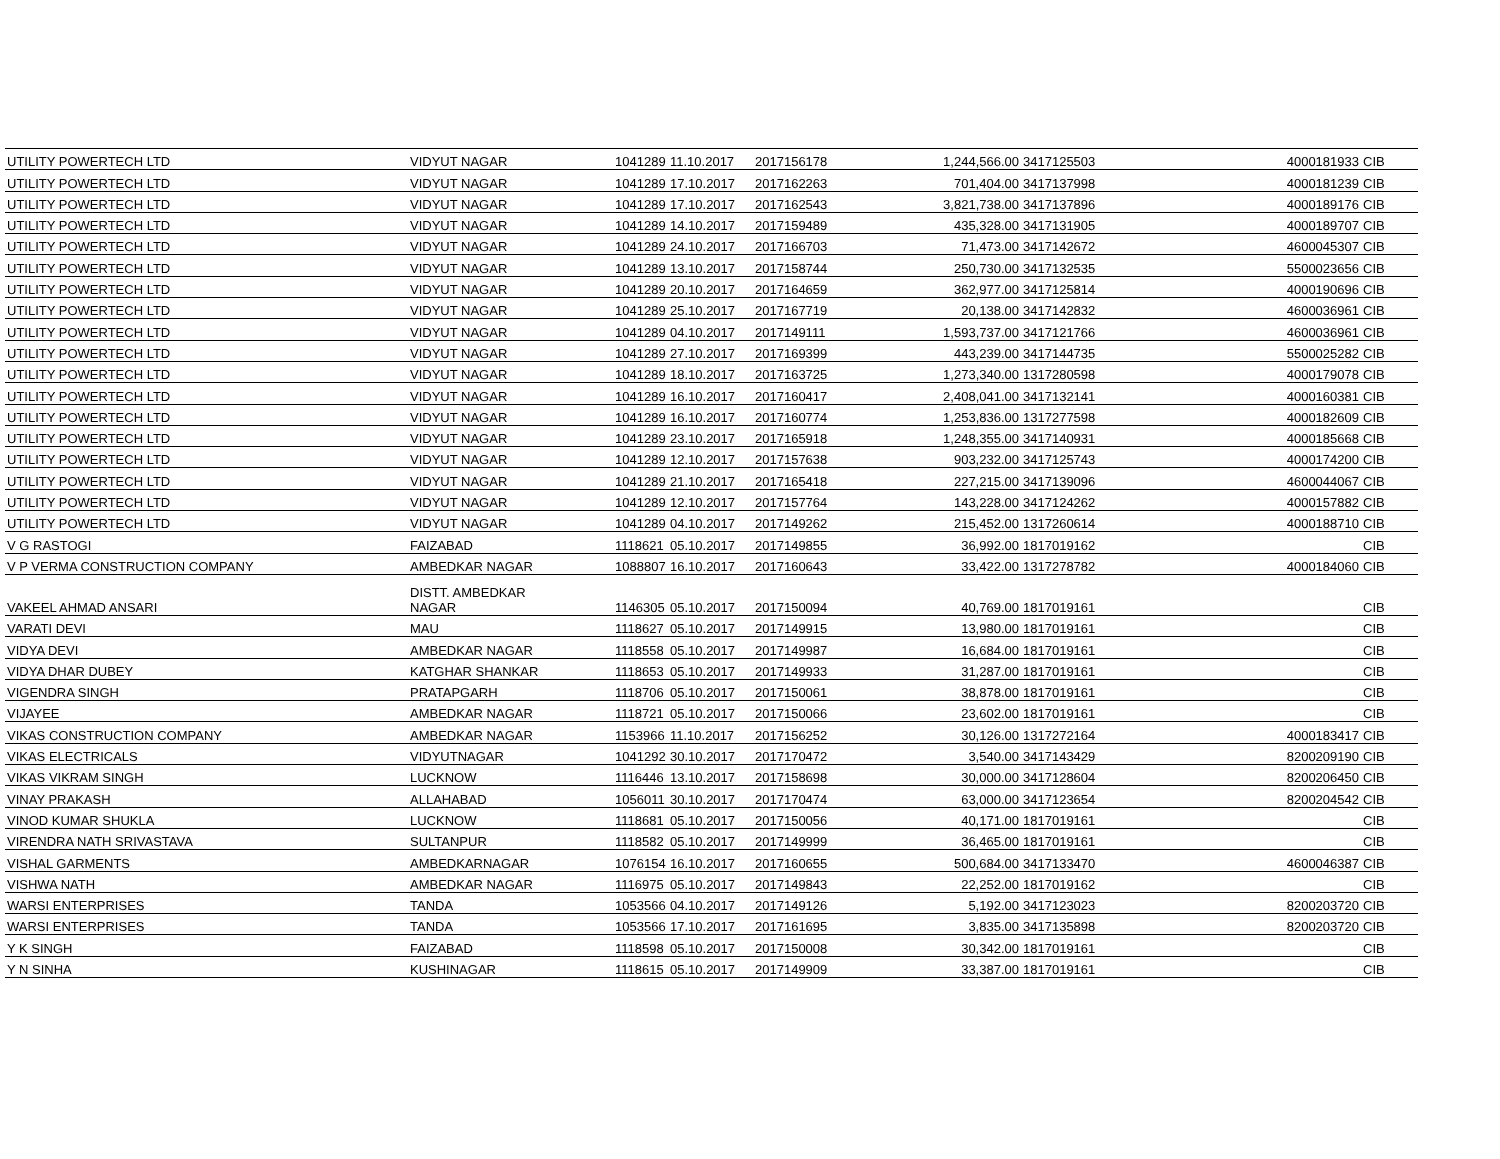| UTILITY POWERTECH LTD | VIDYUT NAGAR | 1041289 | 11.10.2017 | 2017156178 | 1,244,566.00 | 3417125503 | 4000181933 | CIB |
| UTILITY POWERTECH LTD | VIDYUT NAGAR | 1041289 | 17.10.2017 | 2017162263 | 701,404.00 | 3417137998 | 4000181239 | CIB |
| UTILITY POWERTECH LTD | VIDYUT NAGAR | 1041289 | 17.10.2017 | 2017162543 | 3,821,738.00 | 3417137896 | 4000189176 | CIB |
| UTILITY POWERTECH LTD | VIDYUT NAGAR | 1041289 | 14.10.2017 | 2017159489 | 435,328.00 | 3417131905 | 4000189707 | CIB |
| UTILITY POWERTECH LTD | VIDYUT NAGAR | 1041289 | 24.10.2017 | 2017166703 | 71,473.00 | 3417142672 | 4600045307 | CIB |
| UTILITY POWERTECH LTD | VIDYUT NAGAR | 1041289 | 13.10.2017 | 2017158744 | 250,730.00 | 3417132535 | 5500023656 | CIB |
| UTILITY POWERTECH LTD | VIDYUT NAGAR | 1041289 | 20.10.2017 | 2017164659 | 362,977.00 | 3417125814 | 4000190696 | CIB |
| UTILITY POWERTECH LTD | VIDYUT NAGAR | 1041289 | 25.10.2017 | 2017167719 | 20,138.00 | 3417142832 | 4600036961 | CIB |
| UTILITY POWERTECH LTD | VIDYUT NAGAR | 1041289 | 04.10.2017 | 2017149111 | 1,593,737.00 | 3417121766 | 4600036961 | CIB |
| UTILITY POWERTECH LTD | VIDYUT NAGAR | 1041289 | 27.10.2017 | 2017169399 | 443,239.00 | 3417144735 | 5500025282 | CIB |
| UTILITY POWERTECH LTD | VIDYUT NAGAR | 1041289 | 18.10.2017 | 2017163725 | 1,273,340.00 | 1317280598 | 4000179078 | CIB |
| UTILITY POWERTECH LTD | VIDYUT NAGAR | 1041289 | 16.10.2017 | 2017160417 | 2,408,041.00 | 3417132141 | 4000160381 | CIB |
| UTILITY POWERTECH LTD | VIDYUT NAGAR | 1041289 | 16.10.2017 | 2017160774 | 1,253,836.00 | 1317277598 | 4000182609 | CIB |
| UTILITY POWERTECH LTD | VIDYUT NAGAR | 1041289 | 23.10.2017 | 2017165918 | 1,248,355.00 | 3417140931 | 4000185668 | CIB |
| UTILITY POWERTECH LTD | VIDYUT NAGAR | 1041289 | 12.10.2017 | 2017157638 | 903,232.00 | 3417125743 | 4000174200 | CIB |
| UTILITY POWERTECH LTD | VIDYUT NAGAR | 1041289 | 21.10.2017 | 2017165418 | 227,215.00 | 3417139096 | 4600044067 | CIB |
| UTILITY POWERTECH LTD | VIDYUT NAGAR | 1041289 | 12.10.2017 | 2017157764 | 143,228.00 | 3417124262 | 4000157882 | CIB |
| UTILITY POWERTECH LTD | VIDYUT NAGAR | 1041289 | 04.10.2017 | 2017149262 | 215,452.00 | 1317260614 | 4000188710 | CIB |
| V G RASTOGI | FAIZABAD | 1118621 | 05.10.2017 | 2017149855 | 36,992.00 | 1817019162 | | CIB |
| V P VERMA CONSTRUCTION COMPANY | AMBEDKAR NAGAR | 1088807 | 16.10.2017 | 2017160643 | 33,422.00 | 1317278782 | 4000184060 | CIB |
| VAKEEL AHMAD ANSARI | DISTT. AMBEDKAR NAGAR | 1146305 | 05.10.2017 | 2017150094 | 40,769.00 | 1817019161 | | CIB |
| VARATI DEVI | MAU | 1118627 | 05.10.2017 | 2017149915 | 13,980.00 | 1817019161 | | CIB |
| VIDYA DEVI | AMBEDKAR NAGAR | 1118558 | 05.10.2017 | 2017149987 | 16,684.00 | 1817019161 | | CIB |
| VIDYA DHAR DUBEY | KATGHAR SHANKAR | 1118653 | 05.10.2017 | 2017149933 | 31,287.00 | 1817019161 | | CIB |
| VIGENDRA SINGH | PRATAPGARH | 1118706 | 05.10.2017 | 2017150061 | 38,878.00 | 1817019161 | | CIB |
| VIJAYEE | AMBEDKAR NAGAR | 1118721 | 05.10.2017 | 2017150066 | 23,602.00 | 1817019161 | | CIB |
| VIKAS CONSTRUCTION COMPANY | AMBEDKAR NAGAR | 1153966 | 11.10.2017 | 2017156252 | 30,126.00 | 1317272164 | 4000183417 | CIB |
| VIKAS ELECTRICALS | VIDYUTNAGAR | 1041292 | 30.10.2017 | 2017170472 | 3,540.00 | 3417143429 | 8200209190 | CIB |
| VIKAS VIKRAM SINGH | LUCKNOW | 1116446 | 13.10.2017 | 2017158698 | 30,000.00 | 3417128604 | 8200206450 | CIB |
| VINAY PRAKASH | ALLAHABAD | 1056011 | 30.10.2017 | 2017170474 | 63,000.00 | 3417123654 | 8200204542 | CIB |
| VINOD KUMAR SHUKLA | LUCKNOW | 1118681 | 05.10.2017 | 2017150056 | 40,171.00 | 1817019161 | | CIB |
| VIRENDRA NATH SRIVASTAVA | SULTANPUR | 1118582 | 05.10.2017 | 2017149999 | 36,465.00 | 1817019161 | | CIB |
| VISHAL GARMENTS | AMBEDKARNAGAR | 1076154 | 16.10.2017 | 2017160655 | 500,684.00 | 3417133470 | 4600046387 | CIB |
| VISHWA NATH | AMBEDKAR NAGAR | 1116975 | 05.10.2017 | 2017149843 | 22,252.00 | 1817019162 | | CIB |
| WARSI ENTERPRISES | TANDA | 1053566 | 04.10.2017 | 2017149126 | 5,192.00 | 3417123023 | 8200203720 | CIB |
| WARSI ENTERPRISES | TANDA | 1053566 | 17.10.2017 | 2017161695 | 3,835.00 | 3417135898 | 8200203720 | CIB |
| Y K SINGH | FAIZABAD | 1118598 | 05.10.2017 | 2017150008 | 30,342.00 | 1817019161 | | CIB |
| Y N SINHA | KUSHINAGAR | 1118615 | 05.10.2017 | 2017149909 | 33,387.00 | 1817019161 | | CIB |